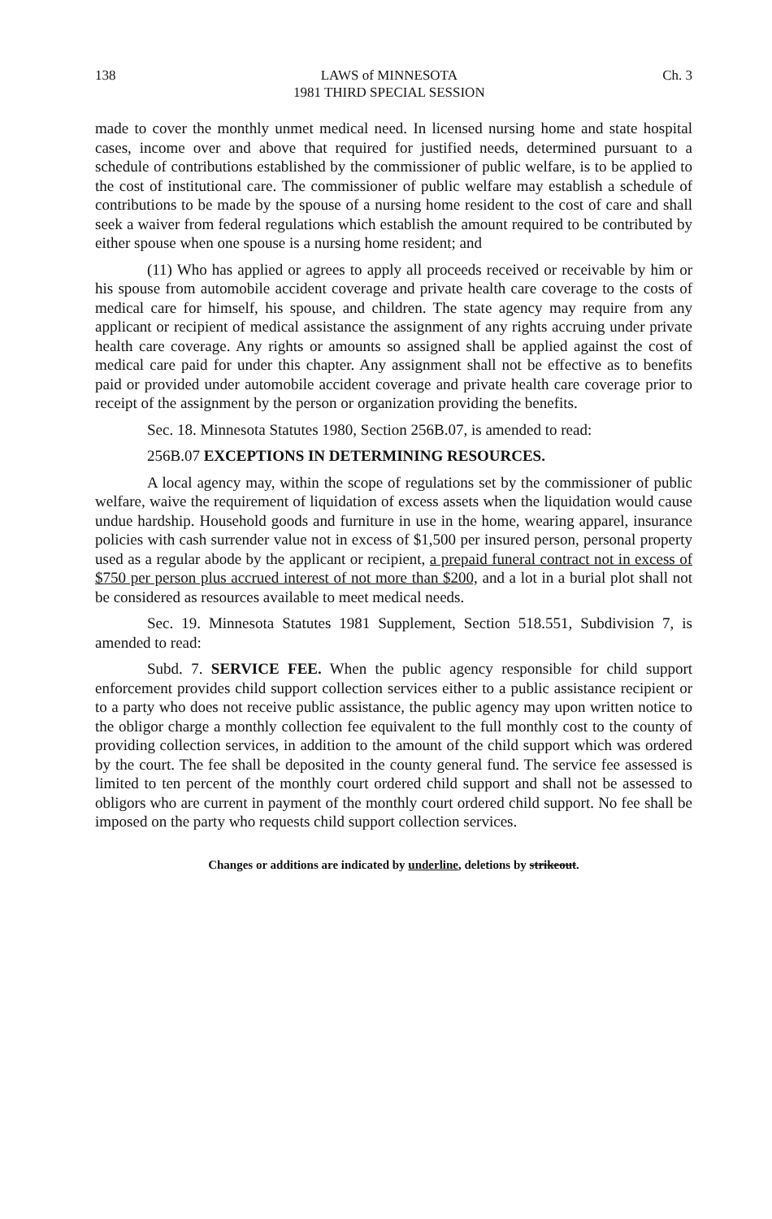138 LAWS of MINNESOTA
1981 THIRD SPECIAL SESSION Ch. 3
made to cover the monthly unmet medical need. In licensed nursing home and state hospital cases, income over and above that required for justified needs, determined pursuant to a schedule of contributions established by the commissioner of public welfare, is to be applied to the cost of institutional care. The commissioner of public welfare may establish a schedule of contributions to be made by the spouse of a nursing home resident to the cost of care and shall seek a waiver from federal regulations which establish the amount required to be contributed by either spouse when one spouse is a nursing home resident; and
(11) Who has applied or agrees to apply all proceeds received or receivable by him or his spouse from automobile accident coverage and private health care coverage to the costs of medical care for himself, his spouse, and children. The state agency may require from any applicant or recipient of medical assistance the assignment of any rights accruing under private health care coverage. Any rights or amounts so assigned shall be applied against the cost of medical care paid for under this chapter. Any assignment shall not be effective as to benefits paid or provided under automobile accident coverage and private health care coverage prior to receipt of the assignment by the person or organization providing the benefits.
Sec. 18. Minnesota Statutes 1980, Section 256B.07, is amended to read:
256B.07 EXCEPTIONS IN DETERMINING RESOURCES.
A local agency may, within the scope of regulations set by the commissioner of public welfare, waive the requirement of liquidation of excess assets when the liquidation would cause undue hardship. Household goods and furniture in use in the home, wearing apparel, insurance policies with cash surrender value not in excess of $1,500 per insured person, personal property used as a regular abode by the applicant or recipient, a prepaid funeral contract not in excess of $750 per person plus accrued interest of not more than $200, and a lot in a burial plot shall not be considered as resources available to meet medical needs.
Sec. 19. Minnesota Statutes 1981 Supplement, Section 518.551, Subdivision 7, is amended to read:
Subd. 7. SERVICE FEE. When the public agency responsible for child support enforcement provides child support collection services either to a public assistance recipient or to a party who does not receive public assistance, the public agency may upon written notice to the obligor charge a monthly collection fee equivalent to the full monthly cost to the county of providing collection services, in addition to the amount of the child support which was ordered by the court. The fee shall be deposited in the county general fund. The service fee assessed is limited to ten percent of the monthly court ordered child support and shall not be assessed to obligors who are current in payment of the monthly court ordered child support. No fee shall be imposed on the party who requests child support collection services.
Changes or additions are indicated by underline, deletions by strikeout.